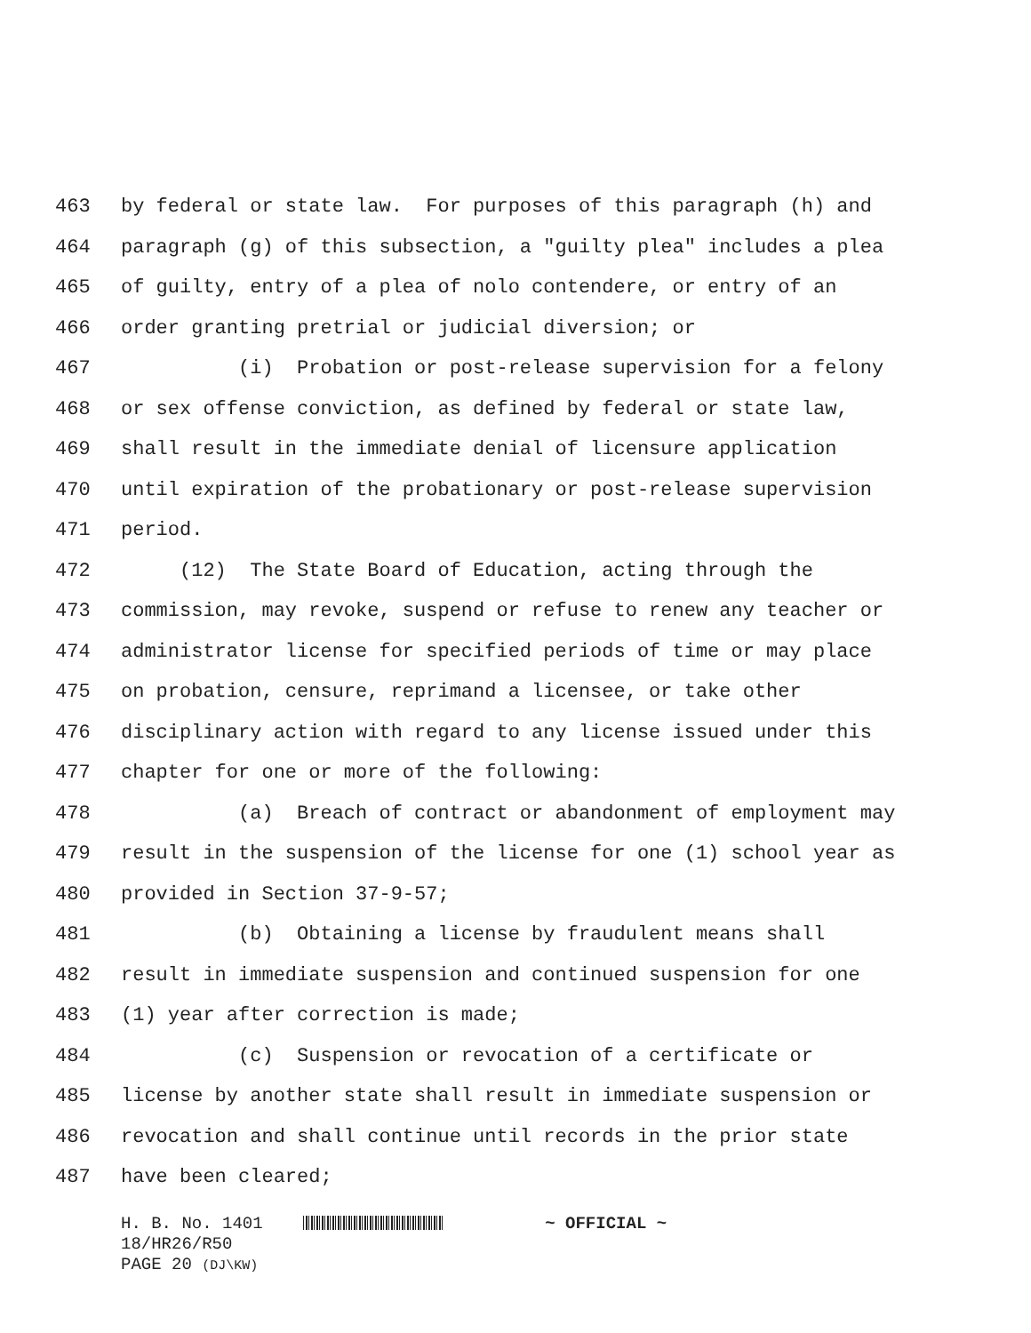463 by federal or state law. For purposes of this paragraph (h) and
464 paragraph (g) of this subsection, a "guilty plea" includes a plea
465 of guilty, entry of a plea of nolo contendere, or entry of an
466 order granting pretrial or judicial diversion; or
467 (i) Probation or post-release supervision for a felony
468 or sex offense conviction, as defined by federal or state law,
469 shall result in the immediate denial of licensure application
470 until expiration of the probationary or post-release supervision
471 period.
472 (12) The State Board of Education, acting through the
473 commission, may revoke, suspend or refuse to renew any teacher or
474 administrator license for specified periods of time or may place
475 on probation, censure, reprimand a licensee, or take other
476 disciplinary action with regard to any license issued under this
477 chapter for one or more of the following:
478 (a) Breach of contract or abandonment of employment may
479 result in the suspension of the license for one (1) school year as
480 provided in Section 37-9-57;
481 (b) Obtaining a license by fraudulent means shall
482 result in immediate suspension and continued suspension for one
483 (1) year after correction is made;
484 (c) Suspension or revocation of a certificate or
485 license by another state shall result in immediate suspension or
486 revocation and shall continue until records in the prior state
487 have been cleared;
H. B. No. 1401 ~ OFFICIAL ~ 18/HR26/R50 PAGE 20 (DJ\KW)